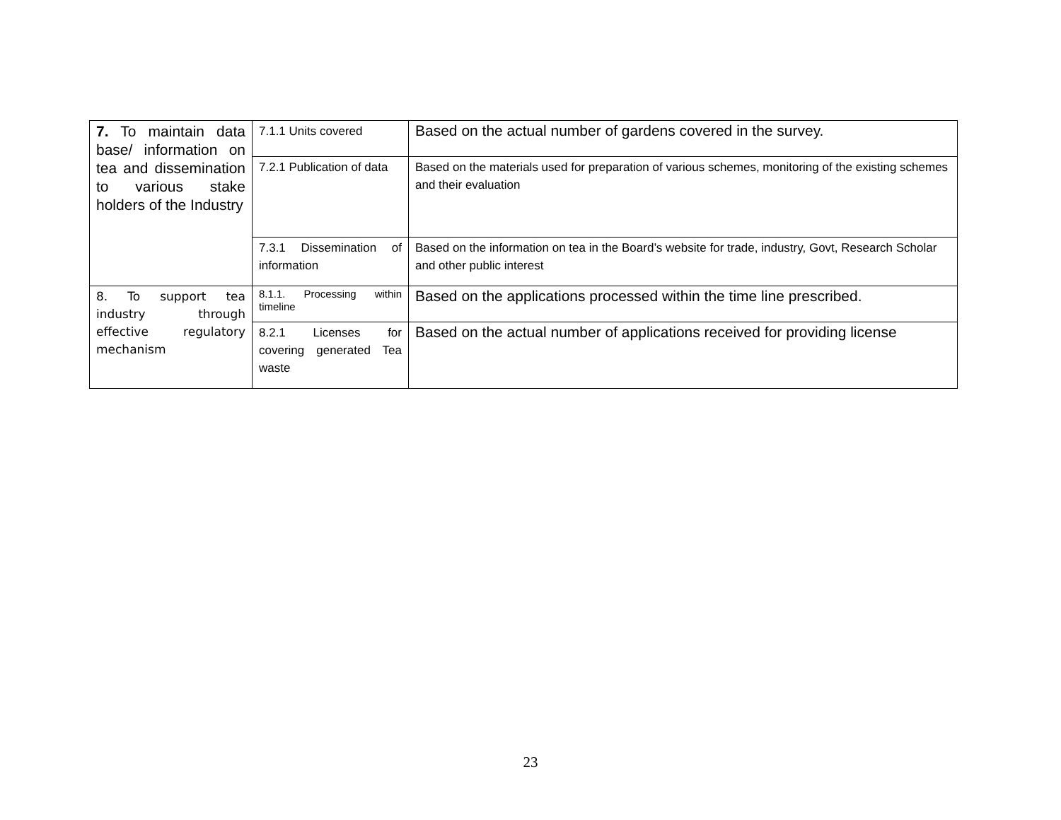| 7. To maintain data base/ information on tea and dissemination to various stake holders of the Industry | 7.1.1 Units covered | Based on the actual number of gardens covered in the survey. |
| | 7.2.1 Publication of data | Based on the materials used for preparation of various schemes, monitoring of the existing schemes and their evaluation |
| | 7.3.1 Dissemination of information | Based on the information on tea in the Board’s website for trade, industry, Govt, Research Scholar and other public interest |
| 8. To support tea industry through effective regulatory mechanism | 8.1.1. Processing within timeline | Based on the applications processed within the time line prescribed. |
| | 8.2.1 Licenses for covering generated Tea waste | Based on the actual number of applications received for providing license |
23